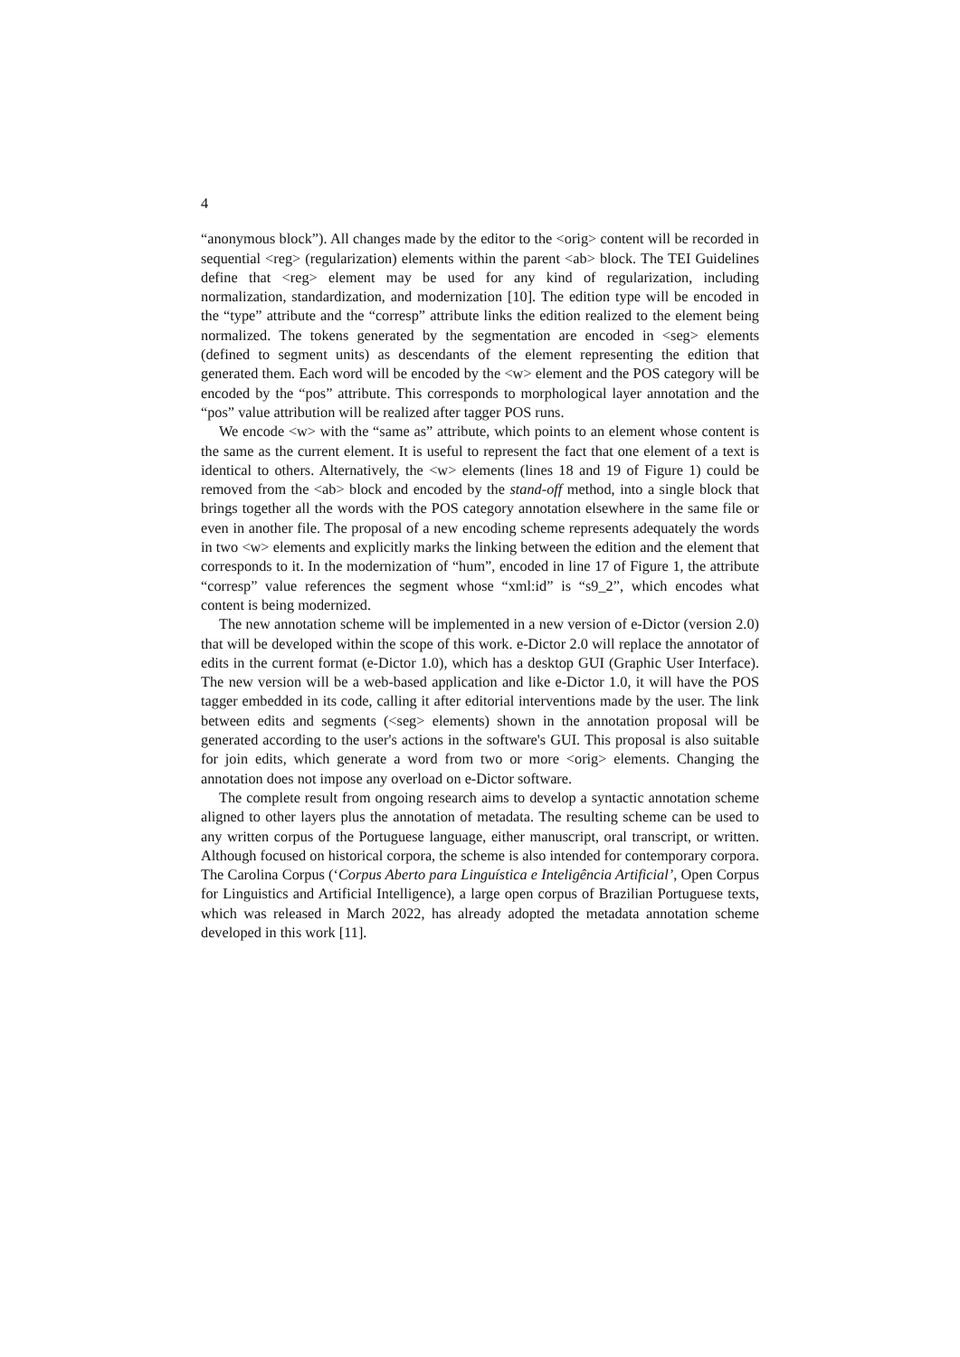4
“anonymous block”). All changes made by the editor to the <orig> content will be recorded in sequential <reg> (regularization) elements within the parent <ab> block. The TEI Guidelines define that <reg> element may be used for any kind of regularization, including normalization, standardization, and modernization [10]. The edition type will be encoded in the “type” attribute and the “corresp” attribute links the edition realized to the element being normalized. The tokens generated by the segmentation are encoded in <seg> elements (defined to segment units) as descendants of the element representing the edition that generated them. Each word will be encoded by the <w> element and the POS category will be encoded by the “pos” attribute. This corresponds to morphological layer annotation and the “pos” value attribution will be realized after tagger POS runs.
We encode <w> with the “same as” attribute, which points to an element whose content is the same as the current element. It is useful to represent the fact that one element of a text is identical to others. Alternatively, the <w> elements (lines 18 and 19 of Figure 1) could be removed from the <ab> block and encoded by the stand-off method, into a single block that brings together all the words with the POS category annotation elsewhere in the same file or even in another file. The proposal of a new encoding scheme represents adequately the words in two <w> elements and explicitly marks the linking between the edition and the element that corresponds to it. In the modernization of “hum”, encoded in line 17 of Figure 1, the attribute “corresp” value references the segment whose “xml:id” is “s9_2”, which encodes what content is being modernized.
The new annotation scheme will be implemented in a new version of e-Dictor (version 2.0) that will be developed within the scope of this work. e-Dictor 2.0 will replace the annotator of edits in the current format (e-Dictor 1.0), which has a desktop GUI (Graphic User Interface). The new version will be a web-based application and like e-Dictor 1.0, it will have the POS tagger embedded in its code, calling it after editorial interventions made by the user. The link between edits and segments (<seg> elements) shown in the annotation proposal will be generated according to the user's actions in the software's GUI. This proposal is also suitable for join edits, which generate a word from two or more <orig> elements. Changing the annotation does not impose any overload on e-Dictor software.
The complete result from ongoing research aims to develop a syntactic annotation scheme aligned to other layers plus the annotation of metadata. The resulting scheme can be used to any written corpus of the Portuguese language, either manuscript, oral transcript, or written. Although focused on historical corpora, the scheme is also intended for contemporary corpora. The Carolina Corpus (‘Corpus Aberto para Linguística e Inteligência Artificial’, Open Corpus for Linguistics and Artificial Intelligence), a large open corpus of Brazilian Portuguese texts, which was released in March 2022, has already adopted the metadata annotation scheme developed in this work [11].